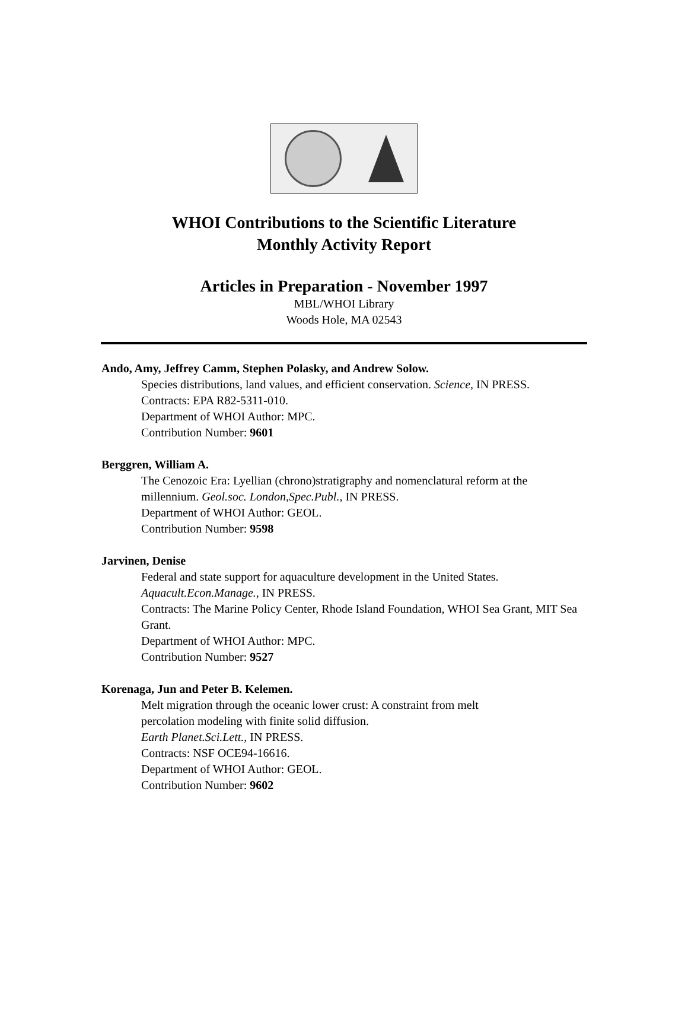WHOI Contributions to the Scientific Literature
Monthly Activity Report
Articles in Preparation - November 1997
MBL/WHOI Library
Woods Hole, MA 02543
Ando, Amy, Jeffrey Camm, Stephen Polasky, and Andrew Solow.
Species distributions, land values, and efficient conservation. Science, IN PRESS.
Contracts: EPA R82-5311-010.
Department of WHOI Author: MPC.
Contribution Number: 9601
Berggren, William A.
The Cenozoic Era: Lyellian (chrono)stratigraphy and nomenclatural reform at the millennium. Geol.soc. London,Spec.Publ., IN PRESS.
Department of WHOI Author: GEOL.
Contribution Number: 9598
Jarvinen, Denise
Federal and state support for aquaculture development in the United States. Aquacult.Econ.Manage., IN PRESS.
Contracts: The Marine Policy Center, Rhode Island Foundation, WHOI Sea Grant, MIT Sea Grant.
Department of WHOI Author: MPC.
Contribution Number: 9527
Korenaga, Jun and Peter B. Kelemen.
Melt migration through the oceanic lower crust: A constraint from melt
percolation modeling with finite solid diffusion.
Earth Planet.Sci.Lett., IN PRESS.
Contracts: NSF OCE94-16616.
Department of WHOI Author: GEOL.
Contribution Number: 9602